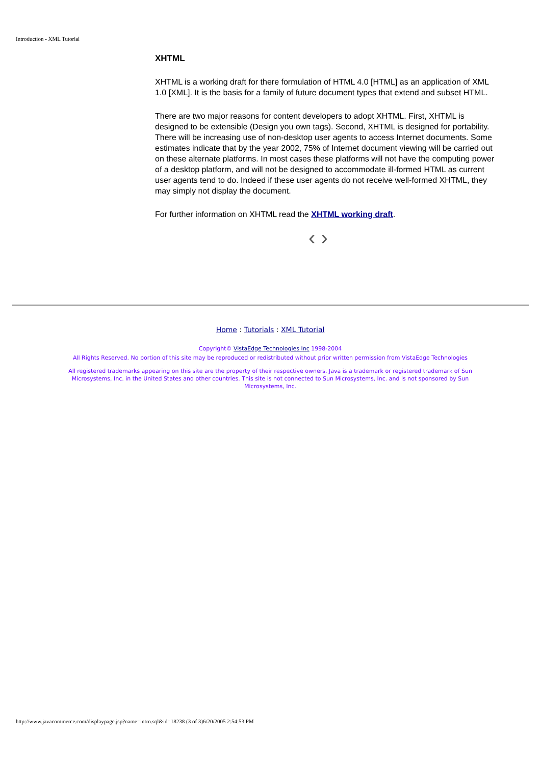Introduction - XML Tutorial
XHTML
XHTML is a working draft for there formulation of HTML 4.0 [HTML] as an application of XML 1.0 [XML]. It is the basis for a family of future document types that extend and subset HTML.
There are two major reasons for content developers to adopt XHTML. First, XHTML is designed to be extensible (Design you own tags). Second, XHTML is designed for portability. There will be increasing use of non-desktop user agents to access Internet documents. Some estimates indicate that by the year 2002, 75% of Internet document viewing will be carried out on these alternate platforms. In most cases these platforms will not have the computing power of a desktop platform, and will not be designed to accommodate ill-formed HTML as current user agents tend to do. Indeed if these user agents do not receive well-formed XHTML, they may simply not display the document.
For further information on XHTML read the XHTML working draft.
‹ ›
Home : Tutorials : XML Tutorial
Copyright© VistaEdge Technologies Inc 1998-2004
All Rights Reserved. No portion of this site may be reproduced or redistributed without prior written permission from VistaEdge Technologies
All registered trademarks appearing on this site are the property of their respective owners. Java is a trademark or registered trademark of Sun Microsystems, Inc. in the United States and other countries. This site is not connected to Sun Microsystems, Inc. and is not sponsored by Sun Microsystems, Inc.
http://www.javacommerce.com/displaypage.jsp?name=intro.sql&id=18238 (3 of 3)6/20/2005 2:54:53 PM